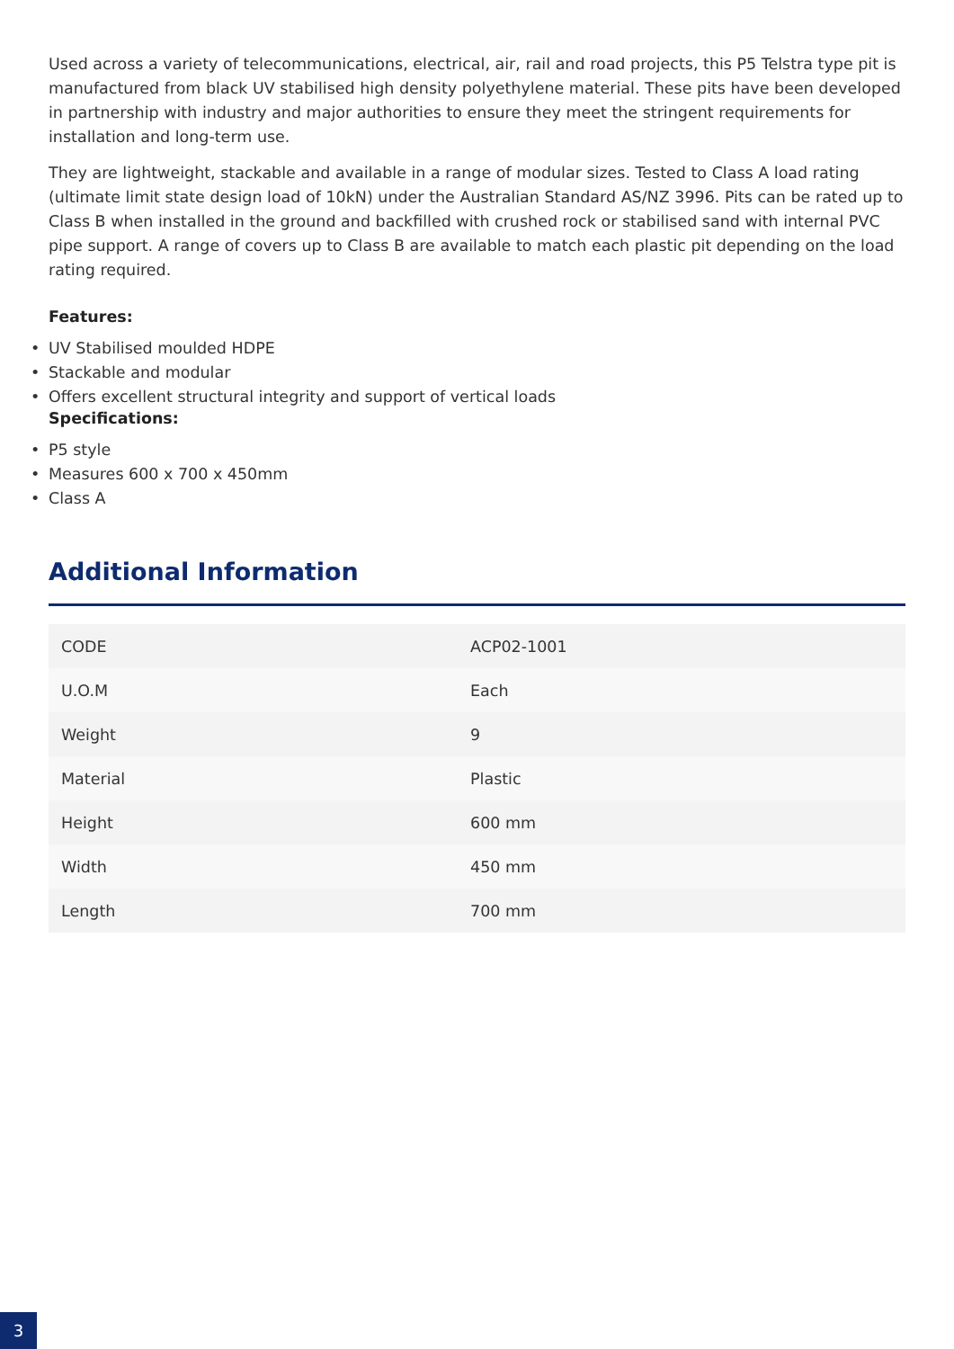Used across a variety of telecommunications, electrical, air, rail and road projects, this P5 Telstra type pit is manufactured from black UV stabilised high density polyethylene material. These pits have been developed in partnership with industry and major authorities to ensure they meet the stringent requirements for installation and long-term use.
They are lightweight, stackable and available in a range of modular sizes. Tested to Class A load rating (ultimate limit state design load of 10kN) under the Australian Standard AS/NZ 3996. Pits can be rated up to Class B when installed in the ground and backfilled with crushed rock or stabilised sand with internal PVC pipe support. A range of covers up to Class B are available to match each plastic pit depending on the load rating required.
Features:
• UV Stabilised moulded HDPE
• Stackable and modular
• Offers excellent structural integrity and support of vertical loads
Specifications:
• P5 style
• Measures 600 x 700 x 450mm
• Class A
Additional Information
| CODE | ACP02-1001 |
| U.O.M | Each |
| Weight | 9 |
| Material | Plastic |
| Height | 600 mm |
| Width | 450 mm |
| Length | 700 mm |
3